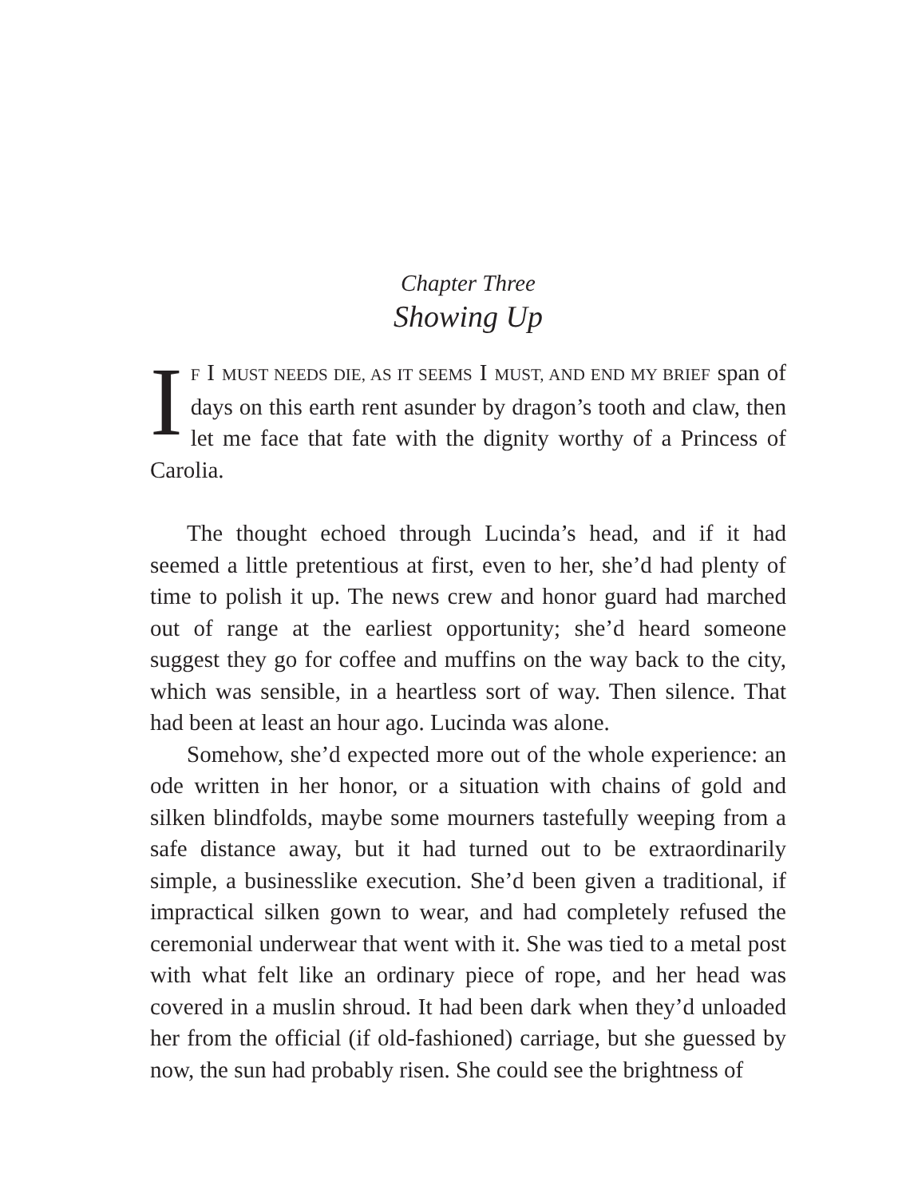Chapter Three
Showing Up
IF I MUST NEEDS DIE, AS IT SEEMS I MUST, AND END MY BRIEF span of days on this earth rent asunder by dragon’s tooth and claw, then let me face that fate with the dignity worthy of a Princess of Carolia.
The thought echoed through Lucinda’s head, and if it had seemed a little pretentious at first, even to her, she’d had plenty of time to polish it up. The news crew and honor guard had marched out of range at the earliest opportunity; she’d heard someone suggest they go for coffee and muffins on the way back to the city, which was sensible, in a heartless sort of way. Then silence. That had been at least an hour ago. Lucinda was alone.
Somehow, she’d expected more out of the whole experience: an ode written in her honor, or a situation with chains of gold and silken blindfolds, maybe some mourners tastefully weeping from a safe distance away, but it had turned out to be extraordinarily simple, a businesslike execution. She’d been given a traditional, if impractical silken gown to wear, and had completely refused the ceremonial underwear that went with it. She was tied to a metal post with what felt like an ordinary piece of rope, and her head was covered in a muslin shroud. It had been dark when they’d unloaded her from the official (if old-fashioned) carriage, but she guessed by now, the sun had probably risen. She could see the brightness of